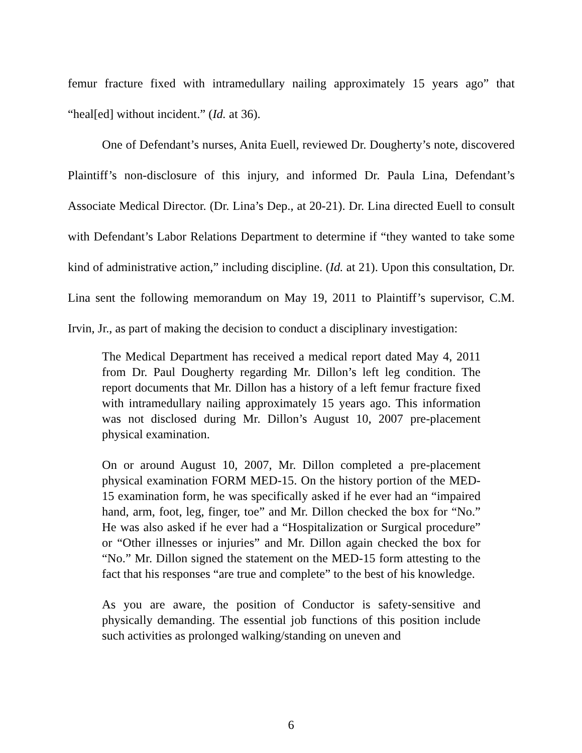femur fracture fixed with intramedullary nailing approximately 15 years ago” that “heal[ed] without incident.” (Id. at 36).
One of Defendant’s nurses, Anita Euell, reviewed Dr. Dougherty’s note, discovered Plaintiff’s non-disclosure of this injury, and informed Dr. Paula Lina, Defendant’s Associate Medical Director. (Dr. Lina’s Dep., at 20-21). Dr. Lina directed Euell to consult with Defendant’s Labor Relations Department to determine if “they wanted to take some kind of administrative action,” including discipline. (Id. at 21). Upon this consultation, Dr. Lina sent the following memorandum on May 19, 2011 to Plaintiff’s supervisor, C.M. Irvin, Jr., as part of making the decision to conduct a disciplinary investigation:
The Medical Department has received a medical report dated May 4, 2011 from Dr. Paul Dougherty regarding Mr. Dillon’s left leg condition. The report documents that Mr. Dillon has a history of a left femur fracture fixed with intramedullary nailing approximately 15 years ago. This information was not disclosed during Mr. Dillon’s August 10, 2007 pre-placement physical examination.
On or around August 10, 2007, Mr. Dillon completed a pre-placement physical examination FORM MED-15. On the history portion of the MED-15 examination form, he was specifically asked if he ever had an “impaired hand, arm, foot, leg, finger, toe” and Mr. Dillon checked the box for “No.” He was also asked if he ever had a “Hospitalization or Surgical procedure” or “Other illnesses or injuries” and Mr. Dillon again checked the box for “No.” Mr. Dillon signed the statement on the MED-15 form attesting to the fact that his responses “are true and complete” to the best of his knowledge.
As you are aware, the position of Conductor is safety-sensitive and physically demanding. The essential job functions of this position include such activities as prolonged walking/standing on uneven and
6